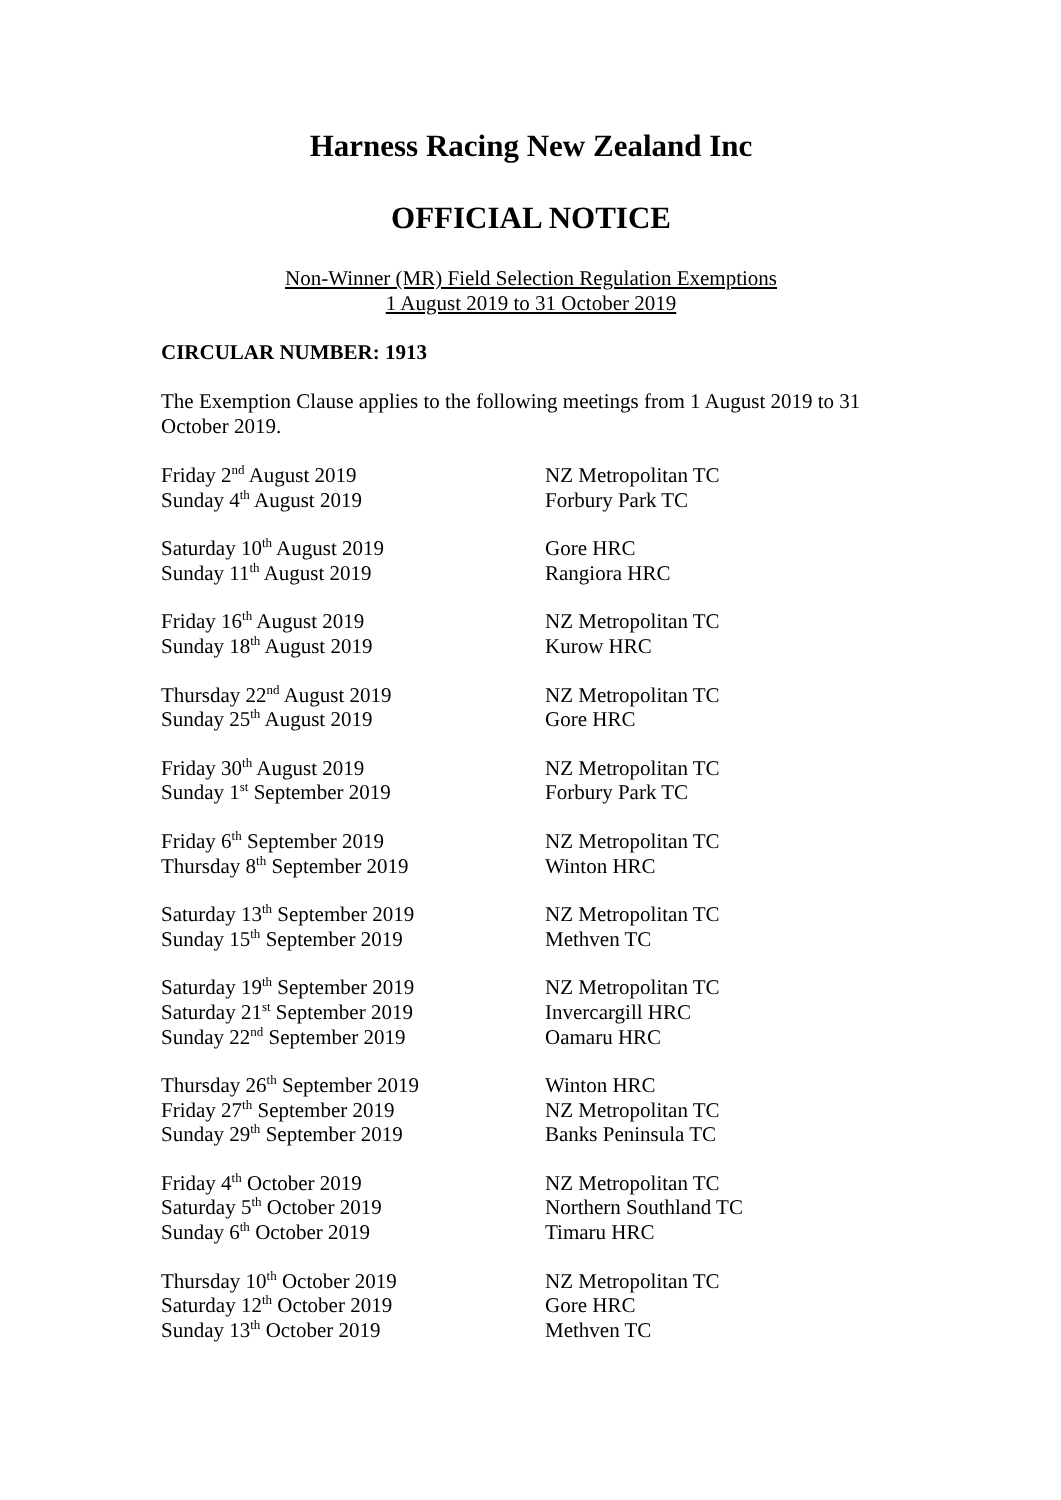Harness Racing New Zealand Inc
OFFICIAL NOTICE
Non-Winner (MR) Field Selection Regulation Exemptions
1 August 2019 to 31 October 2019
CIRCULAR NUMBER: 1913
The Exemption Clause applies to the following meetings from 1 August 2019 to 31 October 2019.
| Friday 2<sup>nd</sup> August 2019 | NZ Metropolitan TC |
| Sunday 4<sup>th</sup> August 2019 | Forbury Park TC |
| Saturday 10<sup>th</sup> August 2019 | Gore HRC |
| Sunday 11<sup>th</sup> August 2019 | Rangiora HRC |
| Friday 16<sup>th</sup> August 2019 | NZ Metropolitan TC |
| Sunday 18<sup>th</sup> August 2019 | Kurow HRC |
| Thursday 22<sup>nd</sup> August 2019 | NZ Metropolitan TC |
| Sunday 25<sup>th</sup> August 2019 | Gore HRC |
| Friday 30<sup>th</sup> August 2019 | NZ Metropolitan TC |
| Sunday 1<sup>st</sup> September 2019 | Forbury Park TC |
| Friday 6<sup>th</sup> September 2019 | NZ Metropolitan TC |
| Thursday 8<sup>th</sup> September 2019 | Winton HRC |
| Saturday 13<sup>th</sup> September 2019 | NZ Metropolitan TC |
| Sunday 15<sup>th</sup> September 2019 | Methven TC |
| Saturday 19<sup>th</sup> September 2019 | NZ Metropolitan TC |
| Saturday 21<sup>st</sup> September 2019 | Invercargill HRC |
| Sunday 22<sup>nd</sup> September 2019 | Oamaru HRC |
| Thursday 26<sup>th</sup> September 2019 | Winton HRC |
| Friday 27<sup>th</sup> September 2019 | NZ Metropolitan TC |
| Sunday 29<sup>th</sup> September 2019 | Banks Peninsula TC |
| Friday 4<sup>th</sup> October 2019 | NZ Metropolitan TC |
| Saturday 5<sup>th</sup> October 2019 | Northern Southland TC |
| Sunday 6<sup>th</sup> October 2019 | Timaru HRC |
| Thursday 10<sup>th</sup> October 2019 | NZ Metropolitan TC |
| Saturday 12<sup>th</sup> October 2019 | Gore HRC |
| Sunday 13<sup>th</sup> October 2019 | Methven TC |